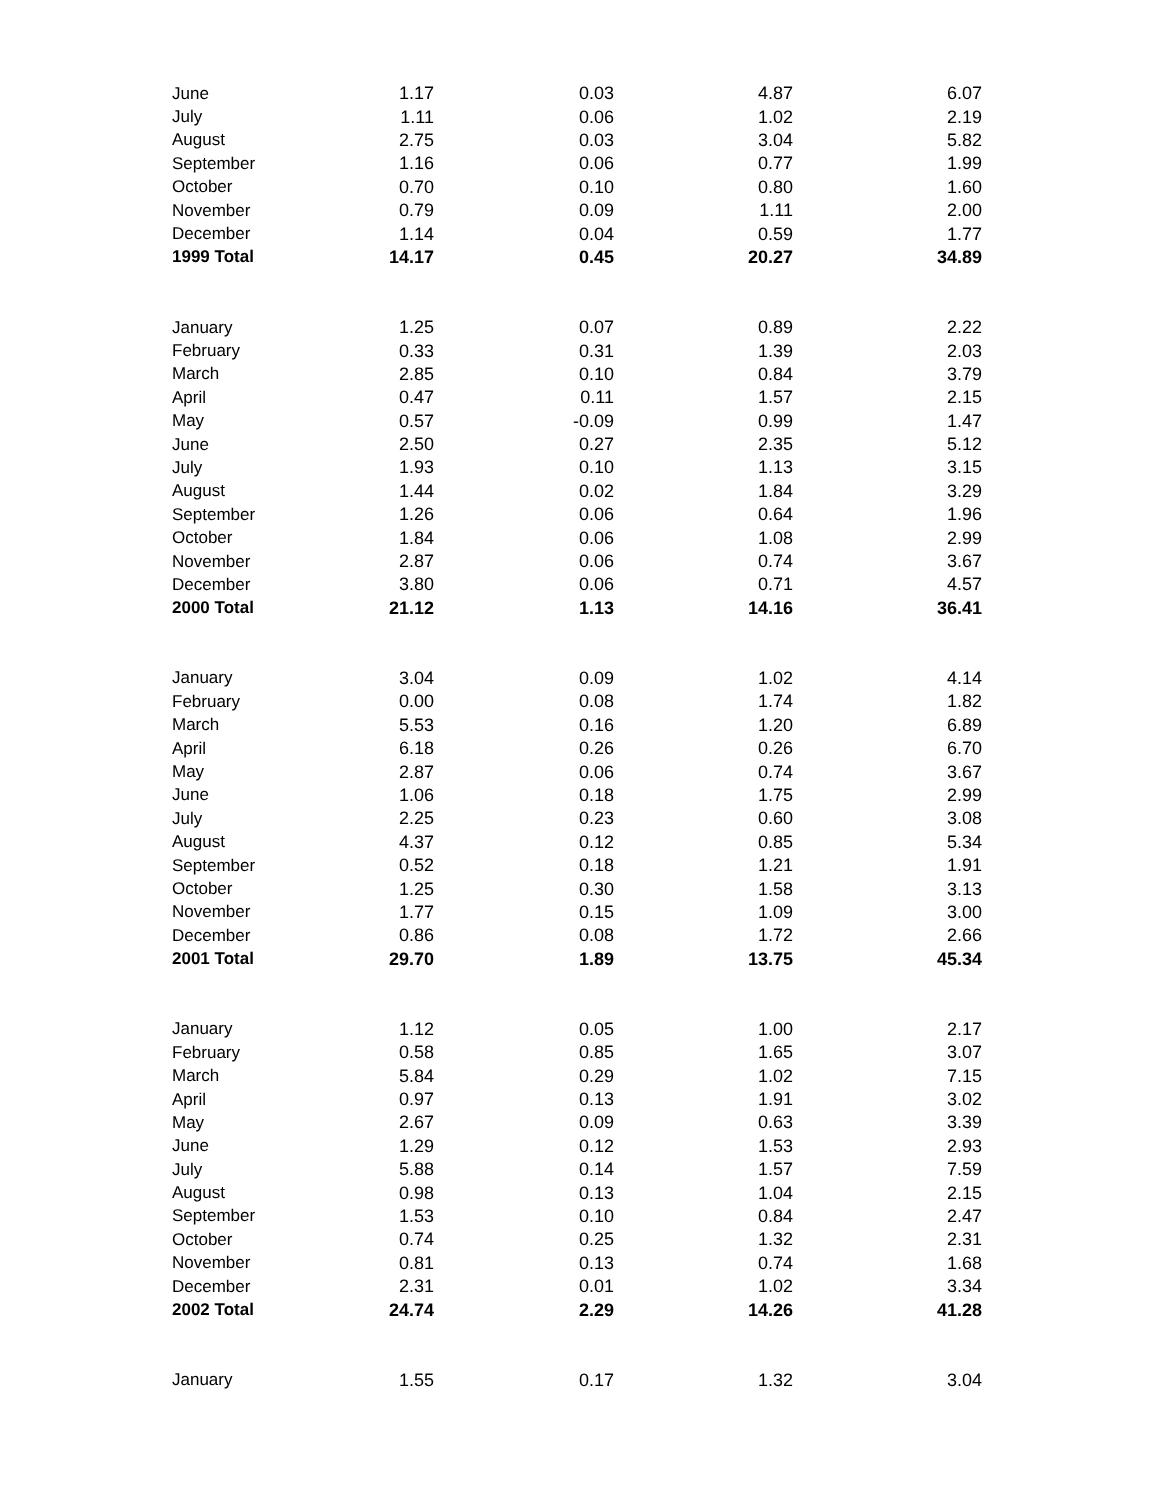| June | 1.17 | 0.03 | 4.87 | 6.07 |
| July | 1.11 | 0.06 | 1.02 | 2.19 |
| August | 2.75 | 0.03 | 3.04 | 5.82 |
| September | 1.16 | 0.06 | 0.77 | 1.99 |
| October | 0.70 | 0.10 | 0.80 | 1.60 |
| November | 0.79 | 0.09 | 1.11 | 2.00 |
| December | 1.14 | 0.04 | 0.59 | 1.77 |
| 1999 Total | 14.17 | 0.45 | 20.27 | 34.89 |
| January | 1.25 | 0.07 | 0.89 | 2.22 |
| February | 0.33 | 0.31 | 1.39 | 2.03 |
| March | 2.85 | 0.10 | 0.84 | 3.79 |
| April | 0.47 | 0.11 | 1.57 | 2.15 |
| May | 0.57 | -0.09 | 0.99 | 1.47 |
| June | 2.50 | 0.27 | 2.35 | 5.12 |
| July | 1.93 | 0.10 | 1.13 | 3.15 |
| August | 1.44 | 0.02 | 1.84 | 3.29 |
| September | 1.26 | 0.06 | 0.64 | 1.96 |
| October | 1.84 | 0.06 | 1.08 | 2.99 |
| November | 2.87 | 0.06 | 0.74 | 3.67 |
| December | 3.80 | 0.06 | 0.71 | 4.57 |
| 2000 Total | 21.12 | 1.13 | 14.16 | 36.41 |
| January | 3.04 | 0.09 | 1.02 | 4.14 |
| February | 0.00 | 0.08 | 1.74 | 1.82 |
| March | 5.53 | 0.16 | 1.20 | 6.89 |
| April | 6.18 | 0.26 | 0.26 | 6.70 |
| May | 2.87 | 0.06 | 0.74 | 3.67 |
| June | 1.06 | 0.18 | 1.75 | 2.99 |
| July | 2.25 | 0.23 | 0.60 | 3.08 |
| August | 4.37 | 0.12 | 0.85 | 5.34 |
| September | 0.52 | 0.18 | 1.21 | 1.91 |
| October | 1.25 | 0.30 | 1.58 | 3.13 |
| November | 1.77 | 0.15 | 1.09 | 3.00 |
| December | 0.86 | 0.08 | 1.72 | 2.66 |
| 2001 Total | 29.70 | 1.89 | 13.75 | 45.34 |
| January | 1.12 | 0.05 | 1.00 | 2.17 |
| February | 0.58 | 0.85 | 1.65 | 3.07 |
| March | 5.84 | 0.29 | 1.02 | 7.15 |
| April | 0.97 | 0.13 | 1.91 | 3.02 |
| May | 2.67 | 0.09 | 0.63 | 3.39 |
| June | 1.29 | 0.12 | 1.53 | 2.93 |
| July | 5.88 | 0.14 | 1.57 | 7.59 |
| August | 0.98 | 0.13 | 1.04 | 2.15 |
| September | 1.53 | 0.10 | 0.84 | 2.47 |
| October | 0.74 | 0.25 | 1.32 | 2.31 |
| November | 0.81 | 0.13 | 0.74 | 1.68 |
| December | 2.31 | 0.01 | 1.02 | 3.34 |
| 2002 Total | 24.74 | 2.29 | 14.26 | 41.28 |
| January | 1.55 | 0.17 | 1.32 | 3.04 |